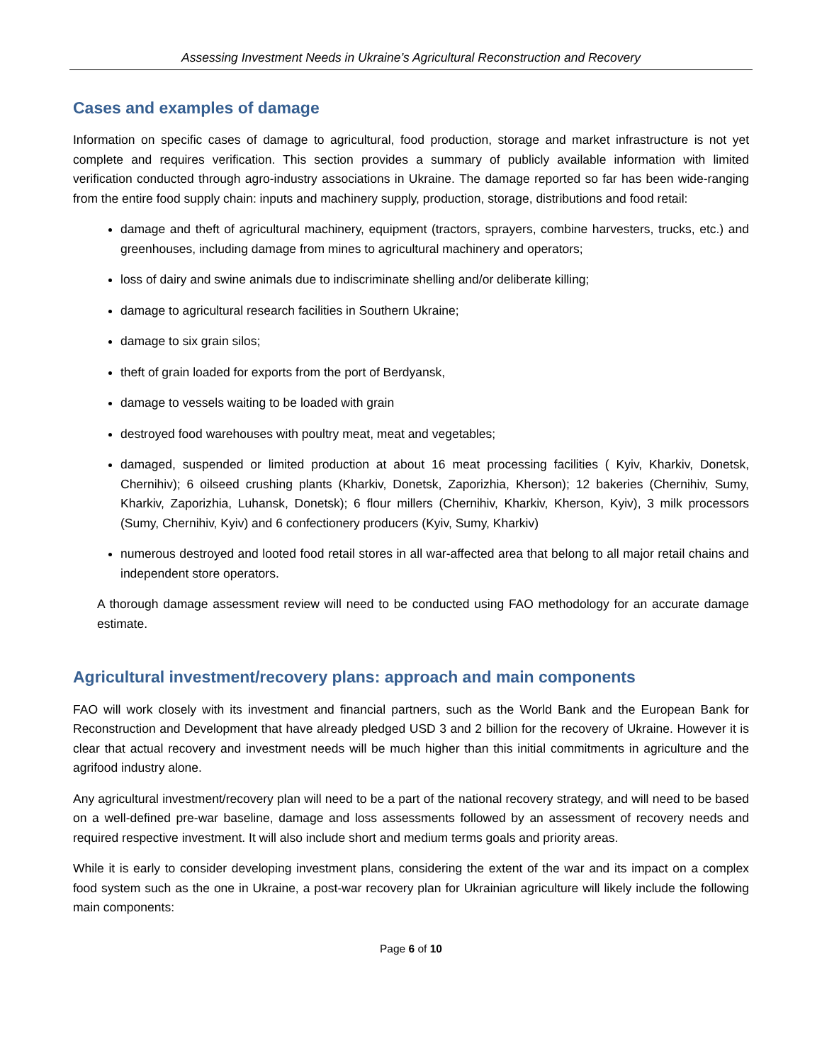Assessing Investment Needs in Ukraine’s Agricultural Reconstruction and Recovery
Cases and examples of damage
Information on specific cases of damage to agricultural, food production, storage and market infrastructure is not yet complete and requires verification. This section provides a summary of publicly available information with limited verification conducted through agro-industry associations in Ukraine. The damage reported so far has been wide-ranging from the entire food supply chain: inputs and machinery supply, production, storage, distributions and food retail:
damage and theft of agricultural machinery, equipment (tractors, sprayers, combine harvesters, trucks, etc.) and greenhouses, including damage from mines to agricultural machinery and operators;
loss of dairy and swine animals due to indiscriminate shelling and/or deliberate killing;
damage to agricultural research facilities in Southern Ukraine;
damage to six grain silos;
theft of grain loaded for exports from the port of Berdyansk,
damage to vessels waiting to be loaded with grain
destroyed food warehouses with poultry meat, meat and vegetables;
damaged, suspended or limited production at about 16 meat processing facilities ( Kyiv, Kharkiv, Donetsk, Chernihiv); 6 oilseed crushing plants (Kharkiv, Donetsk, Zaporizhia, Kherson); 12 bakeries (Chernihiv, Sumy, Kharkiv, Zaporizhia, Luhansk, Donetsk); 6 flour millers (Chernihiv, Kharkiv, Kherson, Kyiv), 3 milk processors (Sumy, Chernihiv, Kyiv) and 6 confectionery producers (Kyiv, Sumy, Kharkiv)
numerous destroyed and looted food retail stores in all war-affected area that belong to all major retail chains and independent store operators.
A thorough damage assessment review will need to be conducted using FAO methodology for an accurate damage estimate.
Agricultural investment/recovery plans: approach and main components
FAO will work closely with its investment and financial partners, such as the World Bank and the European Bank for Reconstruction and Development that have already pledged USD 3 and 2 billion for the recovery of Ukraine. However it is clear that actual recovery and investment needs will be much higher than this initial commitments in agriculture and the agrifood industry alone.
Any agricultural investment/recovery plan will need to be a part of the national recovery strategy, and will need to be based on a well-defined pre-war baseline, damage and loss assessments followed by an assessment of recovery needs and required respective investment. It will also include short and medium terms goals and priority areas.
While it is early to consider developing investment plans, considering the extent of the war and its impact on a complex food system such as the one in Ukraine, a post-war recovery plan for Ukrainian agriculture will likely include the following main components:
Page 6 of 10